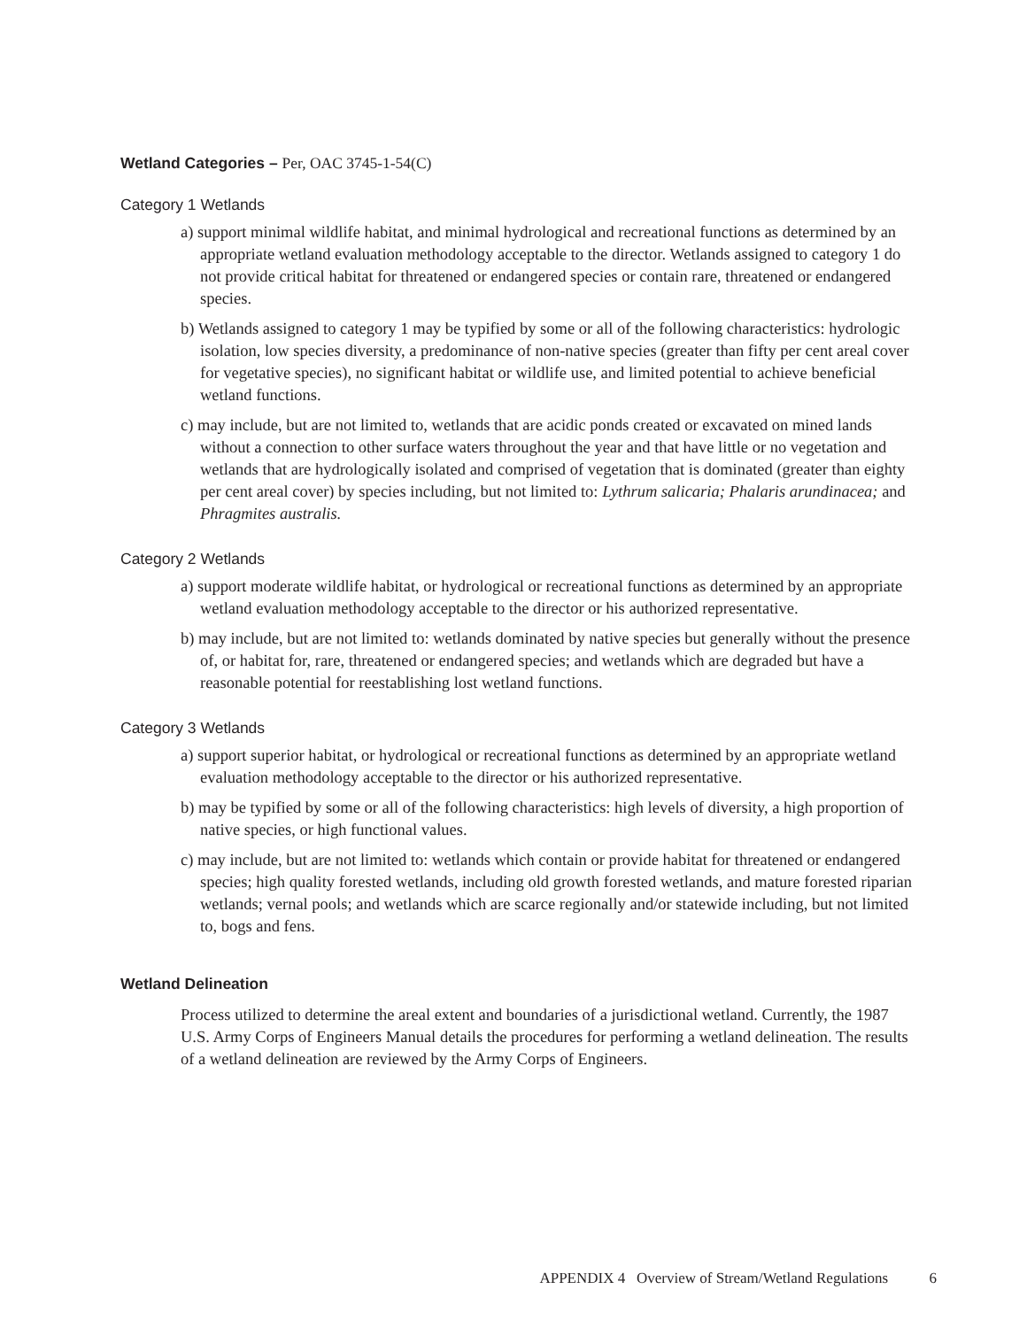Wetland Categories – Per, OAC 3745-1-54(C)
Category 1 Wetlands
a) support minimal wildlife habitat, and minimal hydrological and recreational functions as determined by an appropriate wetland evaluation methodology acceptable to the director. Wetlands assigned to category 1 do not provide critical habitat for threatened or endangered species or contain rare, threatened or endangered species.
b) Wetlands assigned to category 1 may be typified by some or all of the following characteristics: hydrologic isolation, low species diversity, a predominance of non-native species (greater than fifty per cent areal cover for vegetative species), no significant habitat or wildlife use, and limited potential to achieve beneficial wetland functions.
c) may include, but are not limited to, wetlands that are acidic ponds created or excavated on mined lands without a connection to other surface waters throughout the year and that have little or no vegetation and wetlands that are hydrologically isolated and comprised of vegetation that is dominated (greater than eighty per cent areal cover) by species including, but not limited to: Lythrum salicaria; Phalaris arundinacea; and Phragmites australis.
Category 2 Wetlands
a) support moderate wildlife habitat, or hydrological or recreational functions as determined by an appropriate wetland evaluation methodology acceptable to the director or his authorized representative.
b) may include, but are not limited to: wetlands dominated by native species but generally without the presence of, or habitat for, rare, threatened or endangered species; and wetlands which are degraded but have a reasonable potential for reestablishing lost wetland functions.
Category 3 Wetlands
a) support superior habitat, or hydrological or recreational functions as determined by an appropriate wetland evaluation methodology acceptable to the director or his authorized representative.
b) may be typified by some or all of the following characteristics: high levels of diversity, a high proportion of native species, or high functional values.
c) may include, but are not limited to: wetlands which contain or provide habitat for threatened or endangered species; high quality forested wetlands, including old growth forested wetlands, and mature forested riparian wetlands; vernal pools; and wetlands which are scarce regionally and/or statewide including, but not limited to, bogs and fens.
Wetland Delineation
Process utilized to determine the areal extent and boundaries of a jurisdictional wetland. Currently, the 1987 U.S. Army Corps of Engineers Manual details the procedures for performing a wetland delineation. The results of a wetland delineation are reviewed by the Army Corps of Engineers.
APPENDIX 4 Overview of Stream/Wetland Regulations 6